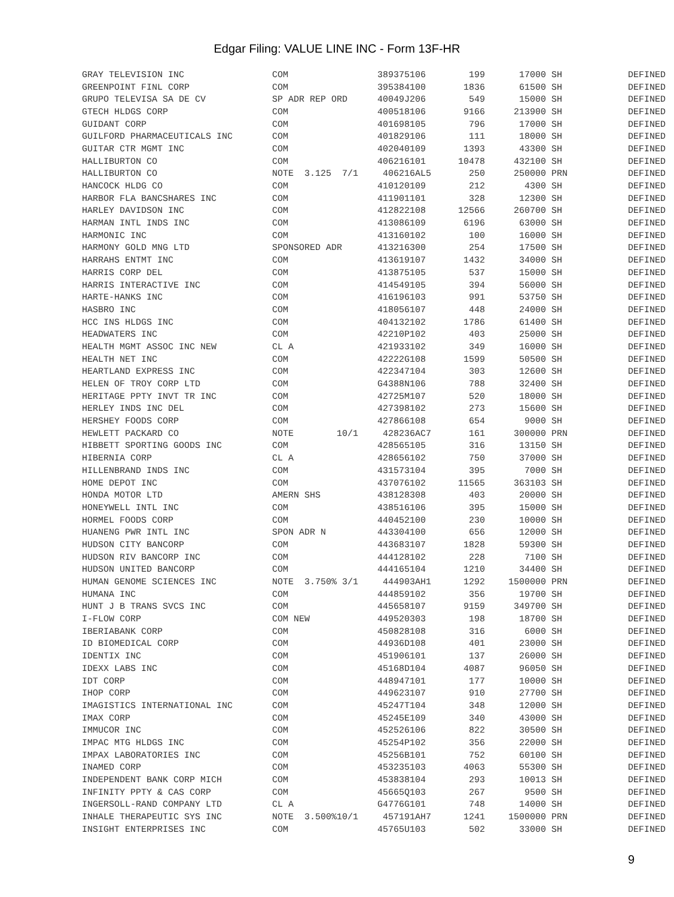Edgar Filing: VALUE LINE INC - Form 13F-HR
| GRAY TELEVISION INC | COM | 389375106 | 199 | 17000 | SH | DEFINED |
| GREENPOINT FINL CORP | COM | 395384100 | 1836 | 61500 | SH | DEFINED |
| GRUPO TELEVISA SA DE CV | SP ADR REP ORD | 40049J206 | 549 | 15000 | SH | DEFINED |
| GTECH HLDGS CORP | COM | 400518106 | 9166 | 213900 | SH | DEFINED |
| GUIDANT CORP | COM | 401698105 | 796 | 17000 | SH | DEFINED |
| GUILFORD PHARMACEUTICALS INC | COM | 401829106 | 111 | 18000 | SH | DEFINED |
| GUITAR CTR MGMT INC | COM | 402040109 | 1393 | 43300 | SH | DEFINED |
| HALLIBURTON CO | COM | 406216101 | 10478 | 432100 | SH | DEFINED |
| HALLIBURTON CO | NOTE 3.125 7/1 | 406216AL5 | 250 | 250000 | PRN | DEFINED |
| HANCOCK HLDG CO | COM | 410120109 | 212 | 4300 | SH | DEFINED |
| HARBOR FLA BANCSHARES INC | COM | 411901101 | 328 | 12300 | SH | DEFINED |
| HARLEY DAVIDSON INC | COM | 412822108 | 12566 | 260700 | SH | DEFINED |
| HARMAN INTL INDS INC | COM | 413086109 | 6196 | 63000 | SH | DEFINED |
| HARMONIC INC | COM | 413160102 | 100 | 16000 | SH | DEFINED |
| HARMONY GOLD MNG LTD | SPONSORED ADR | 413216300 | 254 | 17500 | SH | DEFINED |
| HARRAHS ENTMT INC | COM | 413619107 | 1432 | 34000 | SH | DEFINED |
| HARRIS CORP DEL | COM | 413875105 | 537 | 15000 | SH | DEFINED |
| HARRIS INTERACTIVE INC | COM | 414549105 | 394 | 56000 | SH | DEFINED |
| HARTE-HANKS INC | COM | 416196103 | 991 | 53750 | SH | DEFINED |
| HASBRO INC | COM | 418056107 | 448 | 24000 | SH | DEFINED |
| HCC INS HLDGS INC | COM | 404132102 | 1786 | 61400 | SH | DEFINED |
| HEADWATERS INC | COM | 42210P102 | 403 | 25000 | SH | DEFINED |
| HEALTH MGMT ASSOC INC NEW | CL A | 421933102 | 349 | 16000 | SH | DEFINED |
| HEALTH NET INC | COM | 42222G108 | 1599 | 50500 | SH | DEFINED |
| HEARTLAND EXPRESS INC | COM | 422347104 | 303 | 12600 | SH | DEFINED |
| HELEN OF TROY CORP LTD | COM | G4388N106 | 788 | 32400 | SH | DEFINED |
| HERITAGE PPTY INVT TR INC | COM | 42725M107 | 520 | 18000 | SH | DEFINED |
| HERLEY INDS INC DEL | COM | 427398102 | 273 | 15600 | SH | DEFINED |
| HERSHEY FOODS CORP | COM | 427866108 | 654 | 9000 | SH | DEFINED |
| HEWLETT PACKARD CO | NOTE 10/1 | 428236AC7 | 161 | 300000 | PRN | DEFINED |
| HIBBETT SPORTING GOODS INC | COM | 428565105 | 316 | 13150 | SH | DEFINED |
| HIBERNIA CORP | CL A | 428656102 | 750 | 37000 | SH | DEFINED |
| HILLENBRAND INDS INC | COM | 431573104 | 395 | 7000 | SH | DEFINED |
| HOME DEPOT INC | COM | 437076102 | 11565 | 363103 | SH | DEFINED |
| HONDA MOTOR LTD | AMERN SHS | 438128308 | 403 | 20000 | SH | DEFINED |
| HONEYWELL INTL INC | COM | 438516106 | 395 | 15000 | SH | DEFINED |
| HORMEL FOODS CORP | COM | 440452100 | 230 | 10000 | SH | DEFINED |
| HUANENG PWR INTL INC | SPON ADR N | 443304100 | 656 | 12000 | SH | DEFINED |
| HUDSON CITY BANCORP | COM | 443683107 | 1828 | 59300 | SH | DEFINED |
| HUDSON RIV BANCORP INC | COM | 444128102 | 228 | 7100 | SH | DEFINED |
| HUDSON UNITED BANCORP | COM | 444165104 | 1210 | 34400 | SH | DEFINED |
| HUMAN GENOME SCIENCES INC | NOTE 3.750% 3/1 | 444903AH1 | 1292 | 1500000 | PRN | DEFINED |
| HUMANA INC | COM | 444859102 | 356 | 19700 | SH | DEFINED |
| HUNT J B TRANS SVCS INC | COM | 445658107 | 9159 | 349700 | SH | DEFINED |
| I-FLOW CORP | COM NEW | 449520303 | 198 | 18700 | SH | DEFINED |
| IBERIABANK CORP | COM | 450828108 | 316 | 6000 | SH | DEFINED |
| ID BIOMEDICAL CORP | COM | 44936D108 | 401 | 23000 | SH | DEFINED |
| IDENTIX INC | COM | 451906101 | 137 | 26000 | SH | DEFINED |
| IDEXX LABS INC | COM | 45168D104 | 4087 | 96050 | SH | DEFINED |
| IDT CORP | COM | 448947101 | 177 | 10000 | SH | DEFINED |
| IHOP CORP | COM | 449623107 | 910 | 27700 | SH | DEFINED |
| IMAGISTICS INTERNATIONAL INC | COM | 45247T104 | 348 | 12000 | SH | DEFINED |
| IMAX CORP | COM | 45245E109 | 340 | 43000 | SH | DEFINED |
| IMMUCOR INC | COM | 452526106 | 822 | 30500 | SH | DEFINED |
| IMPAC MTG HLDGS INC | COM | 45254P102 | 356 | 22000 | SH | DEFINED |
| IMPAX LABORATORIES INC | COM | 45256B101 | 752 | 60100 | SH | DEFINED |
| INAMED CORP | COM | 453235103 | 4063 | 55300 | SH | DEFINED |
| INDEPENDENT BANK CORP MICH | COM | 453838104 | 293 | 10013 | SH | DEFINED |
| INFINITY PPTY & CAS CORP | COM | 45665Q103 | 267 | 9500 | SH | DEFINED |
| INGERSOLL-RAND COMPANY LTD | CL A | G4776G101 | 748 | 14000 | SH | DEFINED |
| INHALE THERAPEUTIC SYS INC | NOTE 3.500%10/1 | 457191AH7 | 1241 | 1500000 | PRN | DEFINED |
| INSIGHT ENTERPRISES INC | COM | 45765U103 | 502 | 33000 | SH | DEFINED |
9